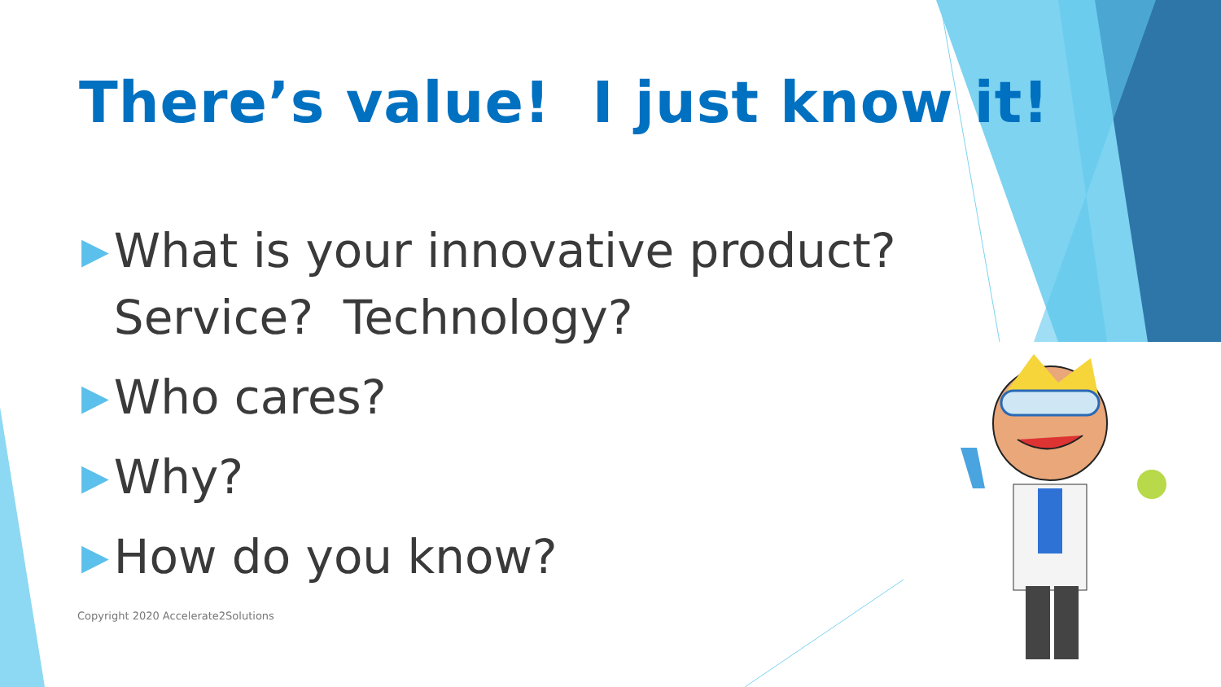There’s value! I just know it!
▶ What is your innovative product? Service? Technology?
▶ Who cares?
▶ Why?
▶ How do you know?
Copyright 2020 Accelerate2Solutions